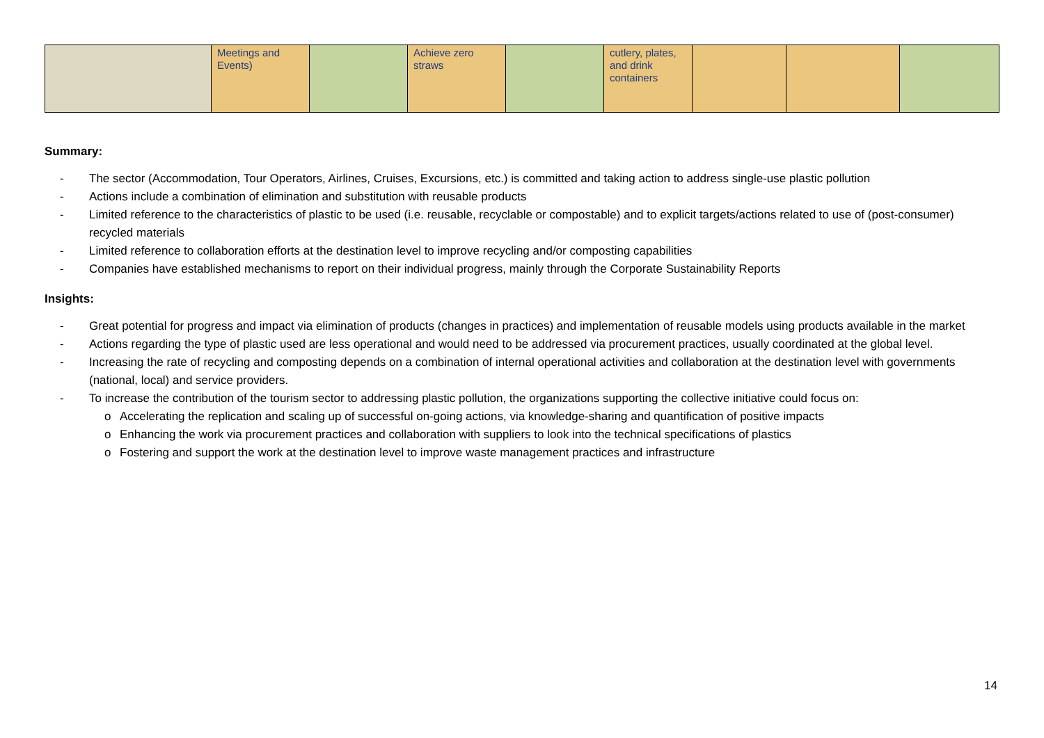| | Meetings and Events) | | Achieve zero straws | | cutlery, plates, and drink containers | | | |
Summary:
- The sector (Accommodation, Tour Operators, Airlines, Cruises, Excursions, etc.) is committed and taking action to address single-use plastic pollution
- Actions include a combination of elimination and substitution with reusable products
- Limited reference to the characteristics of plastic to be used (i.e. reusable, recyclable or compostable) and to explicit targets/actions related to use of (post-consumer) recycled materials
- Limited reference to collaboration efforts at the destination level to improve recycling and/or composting capabilities
- Companies have established mechanisms to report on their individual progress, mainly through the Corporate Sustainability Reports
Insights:
- Great potential for progress and impact via elimination of products (changes in practices) and implementation of reusable models using products available in the market
- Actions regarding the type of plastic used are less operational and would need to be addressed via procurement practices, usually coordinated at the global level.
- Increasing the rate of recycling and composting depends on a combination of internal operational activities and collaboration at the destination level with governments (national, local) and service providers.
- To increase the contribution of the tourism sector to addressing plastic pollution, the organizations supporting the collective initiative could focus on:
o Accelerating the replication and scaling up of successful on-going actions, via knowledge-sharing and quantification of positive impacts
o Enhancing the work via procurement practices and collaboration with suppliers to look into the technical specifications of plastics
o Fostering and support the work at the destination level to improve waste management practices and infrastructure
14